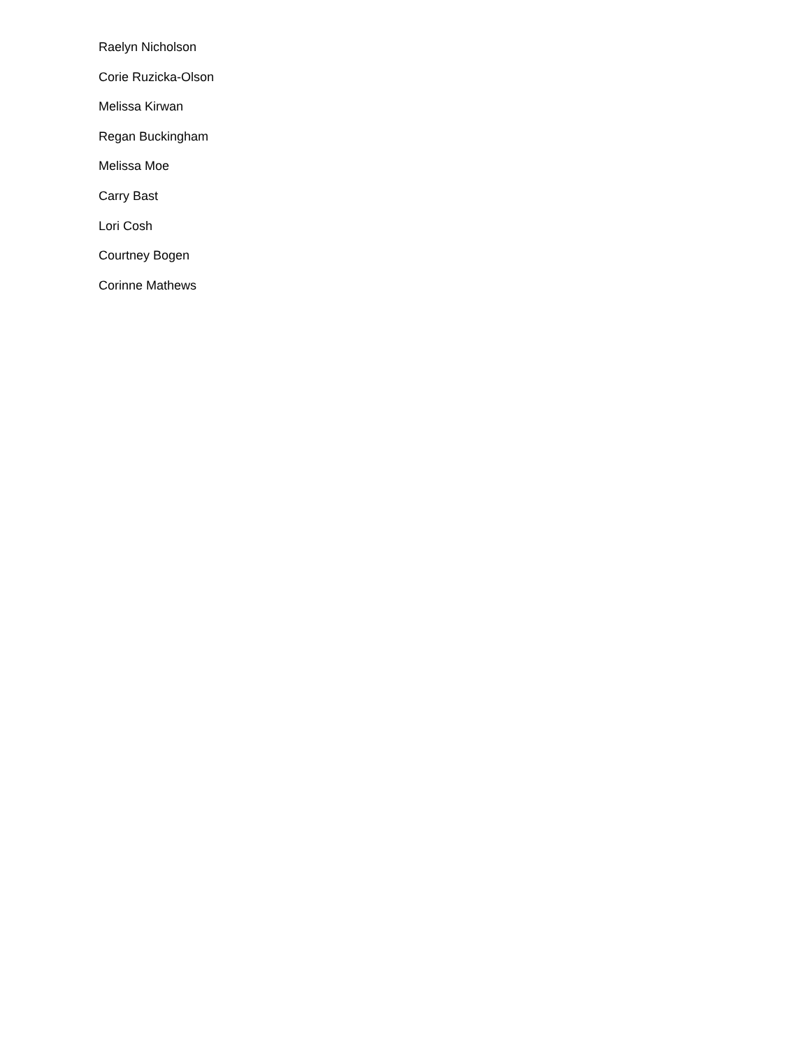Raelyn Nicholson
Corie Ruzicka-Olson
Melissa Kirwan
Regan Buckingham
Melissa Moe
Carry Bast
Lori Cosh
Courtney Bogen
Corinne Mathews